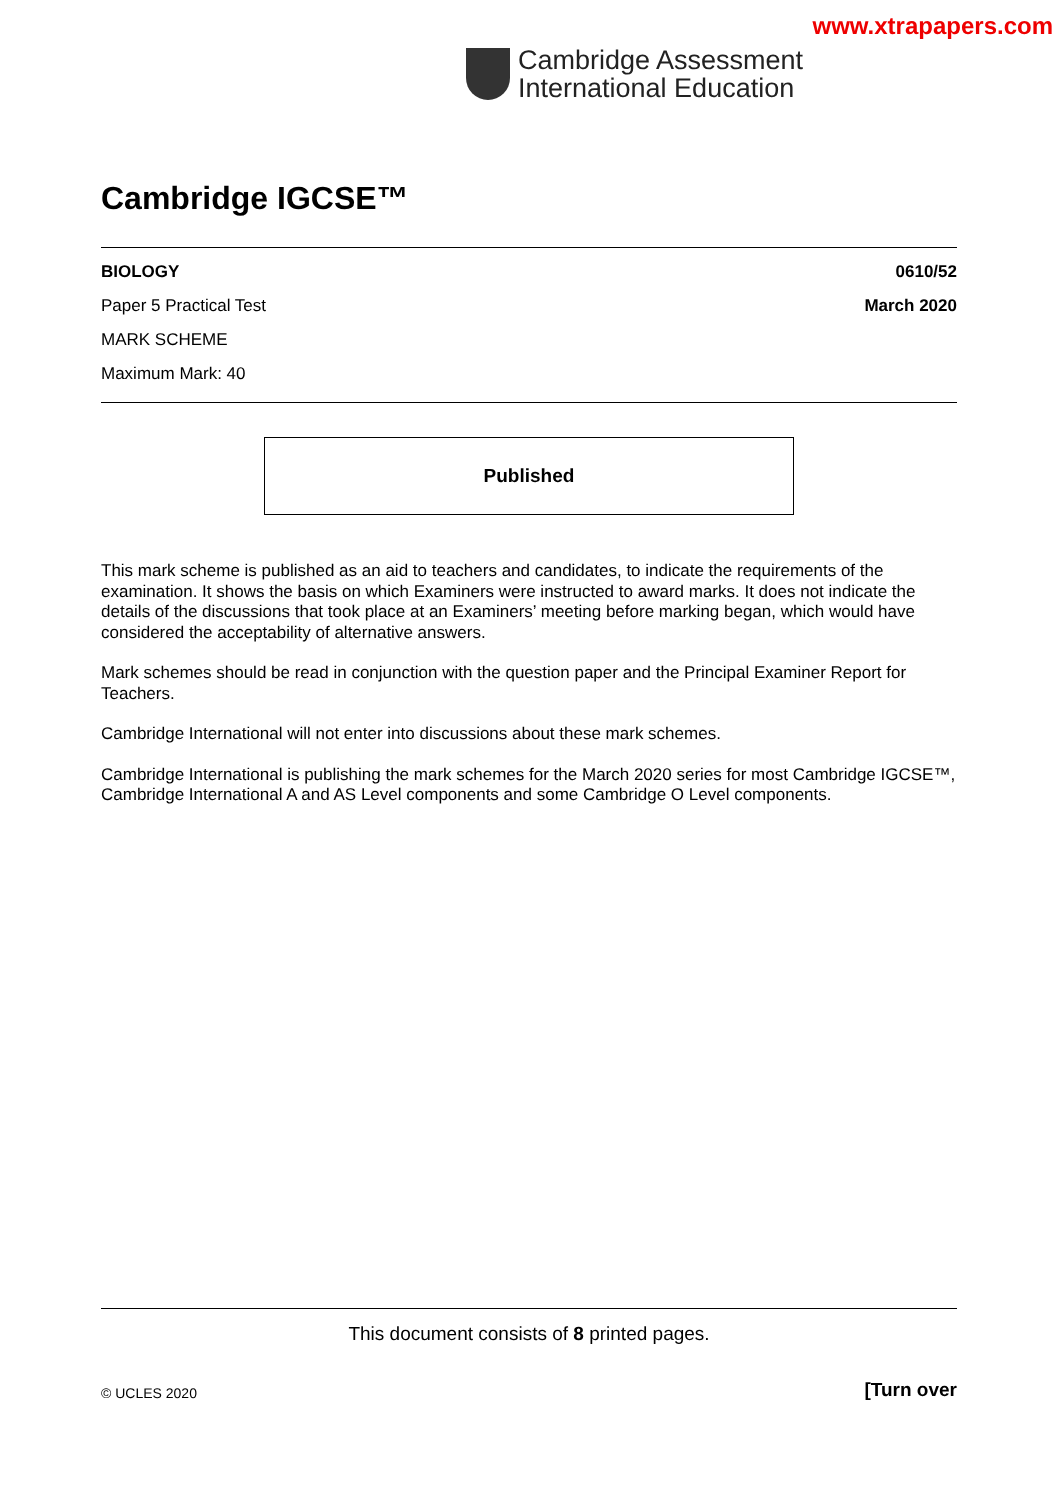www.xtrapapers.com
Cambridge Assessment
International Education
Cambridge IGCSE™
BIOLOGY 0610/52
Paper 5 Practical Test March 2020
MARK SCHEME
Maximum Mark: 40
Published
This mark scheme is published as an aid to teachers and candidates, to indicate the requirements of the examination. It shows the basis on which Examiners were instructed to award marks. It does not indicate the details of the discussions that took place at an Examiners’ meeting before marking began, which would have considered the acceptability of alternative answers.
Mark schemes should be read in conjunction with the question paper and the Principal Examiner Report for Teachers.
Cambridge International will not enter into discussions about these mark schemes.
Cambridge International is publishing the mark schemes for the March 2020 series for most Cambridge IGCSE™, Cambridge International A and AS Level components and some Cambridge O Level components.
This document consists of 8 printed pages.
© UCLES 2020 [Turn over